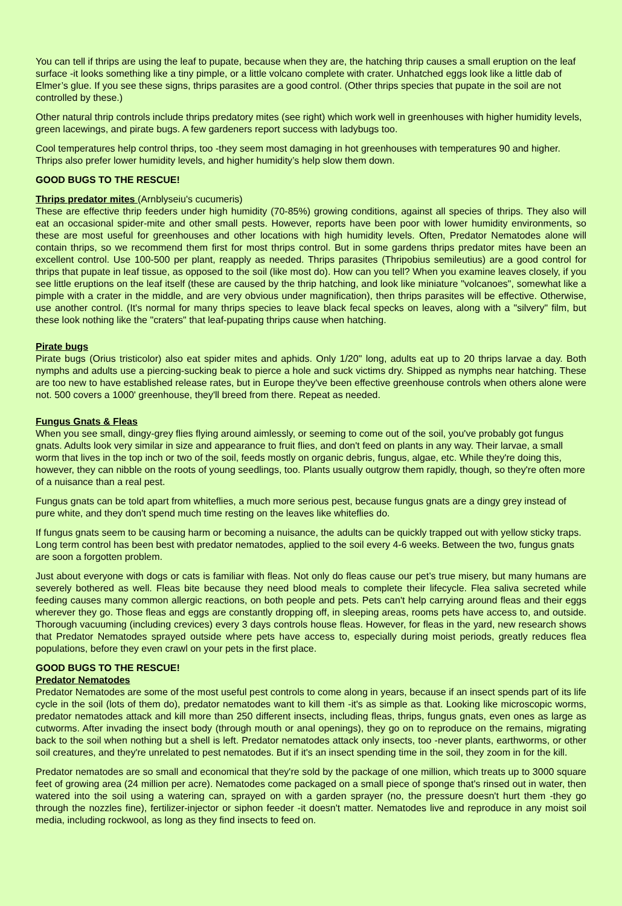You can tell if thrips are using the leaf to pupate, because when they are, the hatching thrip causes a small eruption on the leaf surface -it looks something like a tiny pimple, or a little volcano complete with crater. Unhatched eggs look like a little dab of Elmer’s glue. If you see these signs, thrips parasites are a good control. (Other thrips species that pupate in the soil are not controlled by these.)
Other natural thrip controls include thrips predatory mites (see right) which work well in greenhouses with higher humidity levels, green lacewings, and pirate bugs. A few gardeners report success with ladybugs too.
Cool temperatures help control thrips, too -they seem most damaging in hot greenhouses with temperatures 90 and higher. Thrips also prefer lower humidity levels, and higher humidity’s help slow them down.
GOOD BUGS TO THE RESCUE!
Thrips predator mites (Arnblyseiu's cucumeris)
These are effective thrip feeders under high humidity (70-85%) growing conditions, against all species of thrips. They also will eat an occasional spider-mite and other small pests. However, reports have been poor with lower humidity environments, so these are most useful for greenhouses and other locations with high humidity levels. Often, Predator Nematodes alone will contain thrips, so we recommend them first for most thrips control. But in some gardens thrips predator mites have been an excellent control. Use 100-500 per plant, reapply as needed. Thrips parasites (Thripobius semileutius) are a good control for thrips that pupate in leaf tissue, as opposed to the soil (like most do). How can you tell? When you examine leaves closely, if you see little eruptions on the leaf itself (these are caused by the thrip hatching, and look like miniature "volcanoes", somewhat like a pimple with a crater in the middle, and are very obvious under magnification), then thrips parasites will be effective. Otherwise, use another control. (It's normal for many thrips species to leave black fecal specks on leaves, along with a "silvery" film, but these look nothing like the "craters" that leaf-pupating thrips cause when hatching.
Pirate bugs
Pirate bugs (Orius tristicolor) also eat spider mites and aphids. Only 1/20" long, adults eat up to 20 thrips larvae a day. Both nymphs and adults use a piercing-sucking beak to pierce a hole and suck victims dry. Shipped as nymphs near hatching. These are too new to have established release rates, but in Europe they've been effective greenhouse controls when others alone were not. 500 covers a 1000' greenhouse, they'll breed from there. Repeat as needed.
Fungus Gnats & Fleas
When you see small, dingy-grey flies flying around aimlessly, or seeming to come out of the soil, you've probably got fungus gnats. Adults look very similar in size and appearance to fruit flies, and don't feed on plants in any way. Their larvae, a small worm that lives in the top inch or two of the soil, feeds mostly on organic debris, fungus, algae, etc. While they're doing this, however, they can nibble on the roots of young seedlings, too. Plants usually outgrow them rapidly, though, so they're often more of a nuisance than a real pest.
Fungus gnats can be told apart from whiteflies, a much more serious pest, because fungus gnats are a dingy grey instead of pure white, and they don't spend much time resting on the leaves like whiteflies do.
If fungus gnats seem to be causing harm or becoming a nuisance, the adults can be quickly trapped out with yellow sticky traps. Long term control has been best with predator nematodes, applied to the soil every 4-6 weeks. Between the two, fungus gnats are soon a forgotten problem.
Just about everyone with dogs or cats is familiar with fleas. Not only do fleas cause our pet’s true misery, but many humans are severely bothered as well. Fleas bite because they need blood meals to complete their lifecycle. Flea saliva secreted while feeding causes many common allergic reactions, on both people and pets. Pets can't help carrying around fleas and their eggs wherever they go. Those fleas and eggs are constantly dropping off, in sleeping areas, rooms pets have access to, and outside. Thorough vacuuming (including crevices) every 3 days controls house fleas. However, for fleas in the yard, new research shows that Predator Nematodes sprayed outside where pets have access to, especially during moist periods, greatly reduces flea populations, before they even crawl on your pets in the first place.
GOOD BUGS TO THE RESCUE!
Predator Nematodes
Predator Nematodes are some of the most useful pest controls to come along in years, because if an insect spends part of its life cycle in the soil (lots of them do), predator nematodes want to kill them -it's as simple as that. Looking like microscopic worms, predator nematodes attack and kill more than 250 different insects, including fleas, thrips, fungus gnats, even ones as large as cutworms. After invading the insect body (through mouth or anal openings), they go on to reproduce on the remains, migrating back to the soil when nothing but a shell is left. Predator nematodes attack only insects, too -never plants, earthworms, or other soil creatures, and they're unrelated to pest nematodes. But if it's an insect spending time in the soil, they zoom in for the kill.
Predator nematodes are so small and economical that they're sold by the package of one million, which treats up to 3000 square feet of growing area (24 million per acre). Nematodes come packaged on a small piece of sponge that's rinsed out in water, then watered into the soil using a watering can, sprayed on with a garden sprayer (no, the pressure doesn't hurt them -they go through the nozzles fine), fertilizer-injector or siphon feeder -it doesn't matter. Nematodes live and reproduce in any moist soil media, including rockwool, as long as they find insects to feed on.